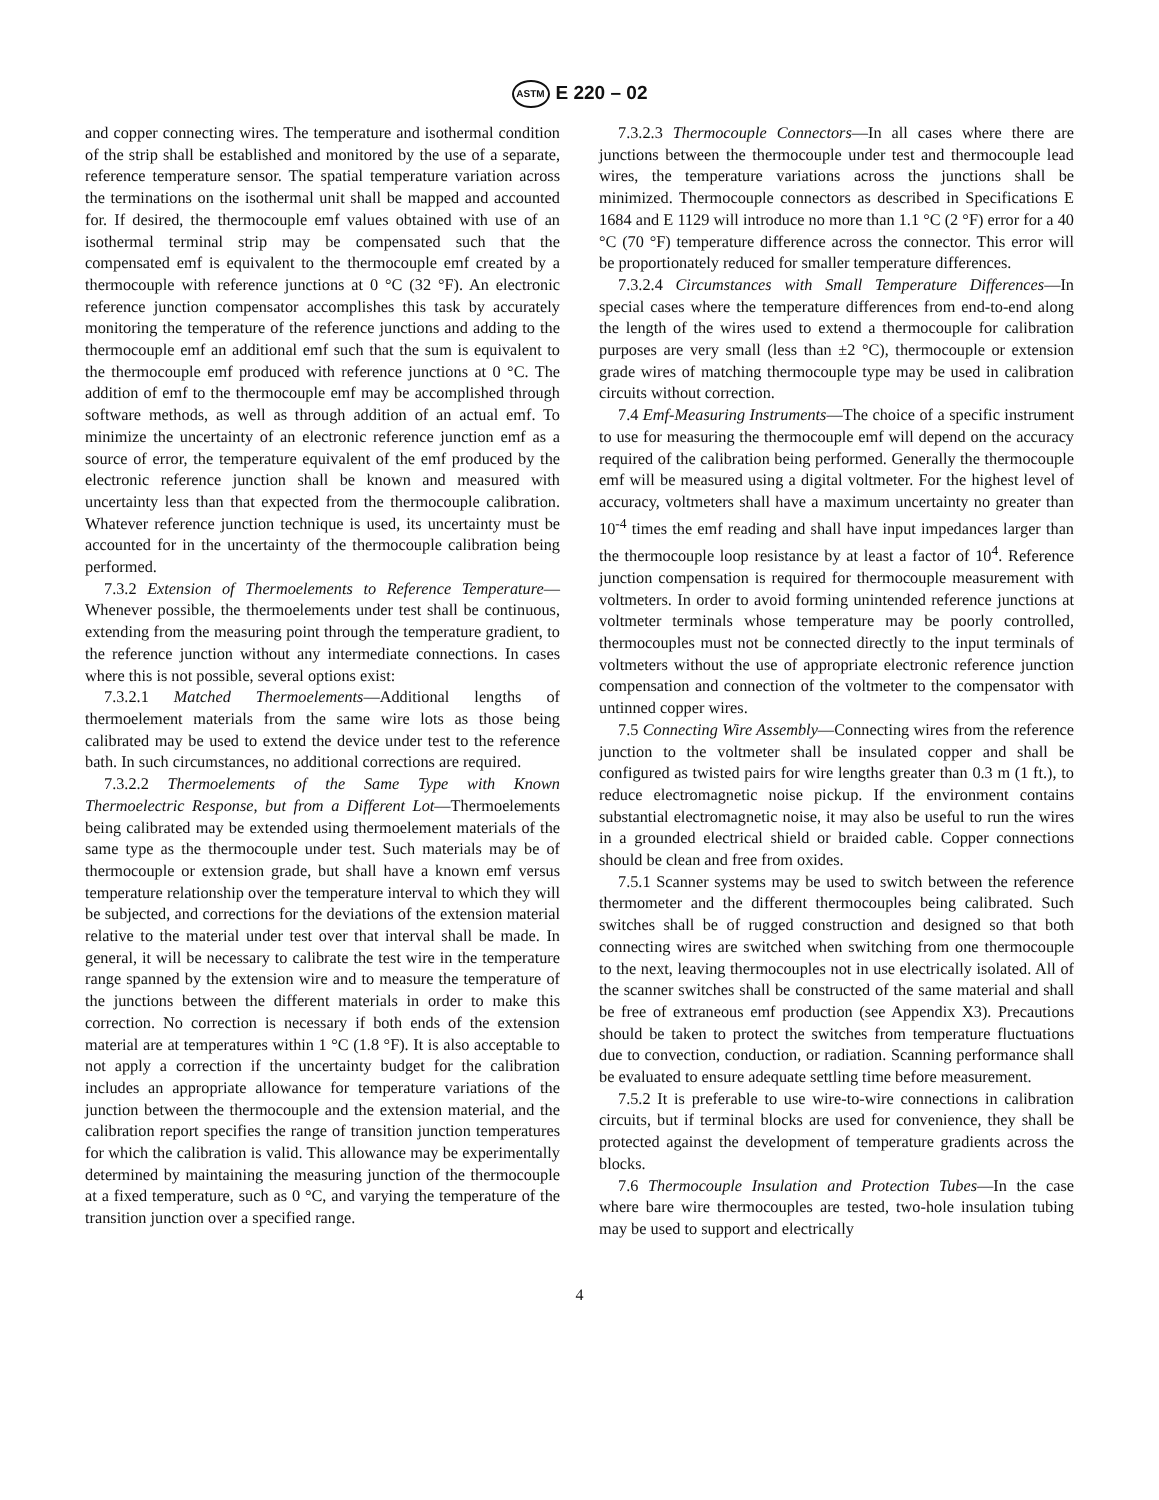ASTM E 220 – 02
and copper connecting wires. The temperature and isothermal condition of the strip shall be established and monitored by the use of a separate, reference temperature sensor. The spatial temperature variation across the terminations on the isothermal unit shall be mapped and accounted for. If desired, the thermocouple emf values obtained with use of an isothermal terminal strip may be compensated such that the compensated emf is equivalent to the thermocouple emf created by a thermocouple with reference junctions at 0 °C (32 °F). An electronic reference junction compensator accomplishes this task by accurately monitoring the temperature of the reference junctions and adding to the thermocouple emf an additional emf such that the sum is equivalent to the thermocouple emf produced with reference junctions at 0 °C. The addition of emf to the thermocouple emf may be accomplished through software methods, as well as through addition of an actual emf. To minimize the uncertainty of an electronic reference junction emf as a source of error, the temperature equivalent of the emf produced by the electronic reference junction shall be known and measured with uncertainty less than that expected from the thermocouple calibration. Whatever reference junction technique is used, its uncertainty must be accounted for in the uncertainty of the thermocouple calibration being performed.
7.3.2 Extension of Thermoelements to Reference Temperature—Whenever possible, the thermoelements under test shall be continuous, extending from the measuring point through the temperature gradient, to the reference junction without any intermediate connections. In cases where this is not possible, several options exist:
7.3.2.1 Matched Thermoelements—Additional lengths of thermoelement materials from the same wire lots as those being calibrated may be used to extend the device under test to the reference bath. In such circumstances, no additional corrections are required.
7.3.2.2 Thermoelements of the Same Type with Known Thermoelectric Response, but from a Different Lot—Thermoelements being calibrated may be extended using thermoelement materials of the same type as the thermocouple under test. Such materials may be of thermocouple or extension grade, but shall have a known emf versus temperature relationship over the temperature interval to which they will be subjected, and corrections for the deviations of the extension material relative to the material under test over that interval shall be made. In general, it will be necessary to calibrate the test wire in the temperature range spanned by the extension wire and to measure the temperature of the junctions between the different materials in order to make this correction. No correction is necessary if both ends of the extension material are at temperatures within 1 °C (1.8 °F). It is also acceptable to not apply a correction if the uncertainty budget for the calibration includes an appropriate allowance for temperature variations of the junction between the thermocouple and the extension material, and the calibration report specifies the range of transition junction temperatures for which the calibration is valid. This allowance may be experimentally determined by maintaining the measuring junction of the thermocouple at a fixed temperature, such as 0 °C, and varying the temperature of the transition junction over a specified range.
7.3.2.3 Thermocouple Connectors—In all cases where there are junctions between the thermocouple under test and thermocouple lead wires, the temperature variations across the junctions shall be minimized. Thermocouple connectors as described in Specifications E 1684 and E 1129 will introduce no more than 1.1 °C (2 °F) error for a 40 °C (70 °F) temperature difference across the connector. This error will be proportionately reduced for smaller temperature differences.
7.3.2.4 Circumstances with Small Temperature Differences—In special cases where the temperature differences from end-to-end along the length of the wires used to extend a thermocouple for calibration purposes are very small (less than ±2 °C), thermocouple or extension grade wires of matching thermocouple type may be used in calibration circuits without correction.
7.4 Emf-Measuring Instruments—The choice of a specific instrument to use for measuring the thermocouple emf will depend on the accuracy required of the calibration being performed. Generally the thermocouple emf will be measured using a digital voltmeter. For the highest level of accuracy, voltmeters shall have a maximum uncertainty no greater than 10<sup>-4</sup> times the emf reading and shall have input impedances larger than the thermocouple loop resistance by at least a factor of 10<sup>4</sup>. Reference junction compensation is required for thermocouple measurement with voltmeters. In order to avoid forming unintended reference junctions at voltmeter terminals whose temperature may be poorly controlled, thermocouples must not be connected directly to the input terminals of voltmeters without the use of appropriate electronic reference junction compensation and connection of the voltmeter to the compensator with untinned copper wires.
7.5 Connecting Wire Assembly—Connecting wires from the reference junction to the voltmeter shall be insulated copper and shall be configured as twisted pairs for wire lengths greater than 0.3 m (1 ft.), to reduce electromagnetic noise pickup. If the environment contains substantial electromagnetic noise, it may also be useful to run the wires in a grounded electrical shield or braided cable. Copper connections should be clean and free from oxides.
7.5.1 Scanner systems may be used to switch between the reference thermometer and the different thermocouples being calibrated. Such switches shall be of rugged construction and designed so that both connecting wires are switched when switching from one thermocouple to the next, leaving thermocouples not in use electrically isolated. All of the scanner switches shall be constructed of the same material and shall be free of extraneous emf production (see Appendix X3). Precautions should be taken to protect the switches from temperature fluctuations due to convection, conduction, or radiation. Scanning performance shall be evaluated to ensure adequate settling time before measurement.
7.5.2 It is preferable to use wire-to-wire connections in calibration circuits, but if terminal blocks are used for convenience, they shall be protected against the development of temperature gradients across the blocks.
7.6 Thermocouple Insulation and Protection Tubes—In the case where bare wire thermocouples are tested, two-hole insulation tubing may be used to support and electrically
4